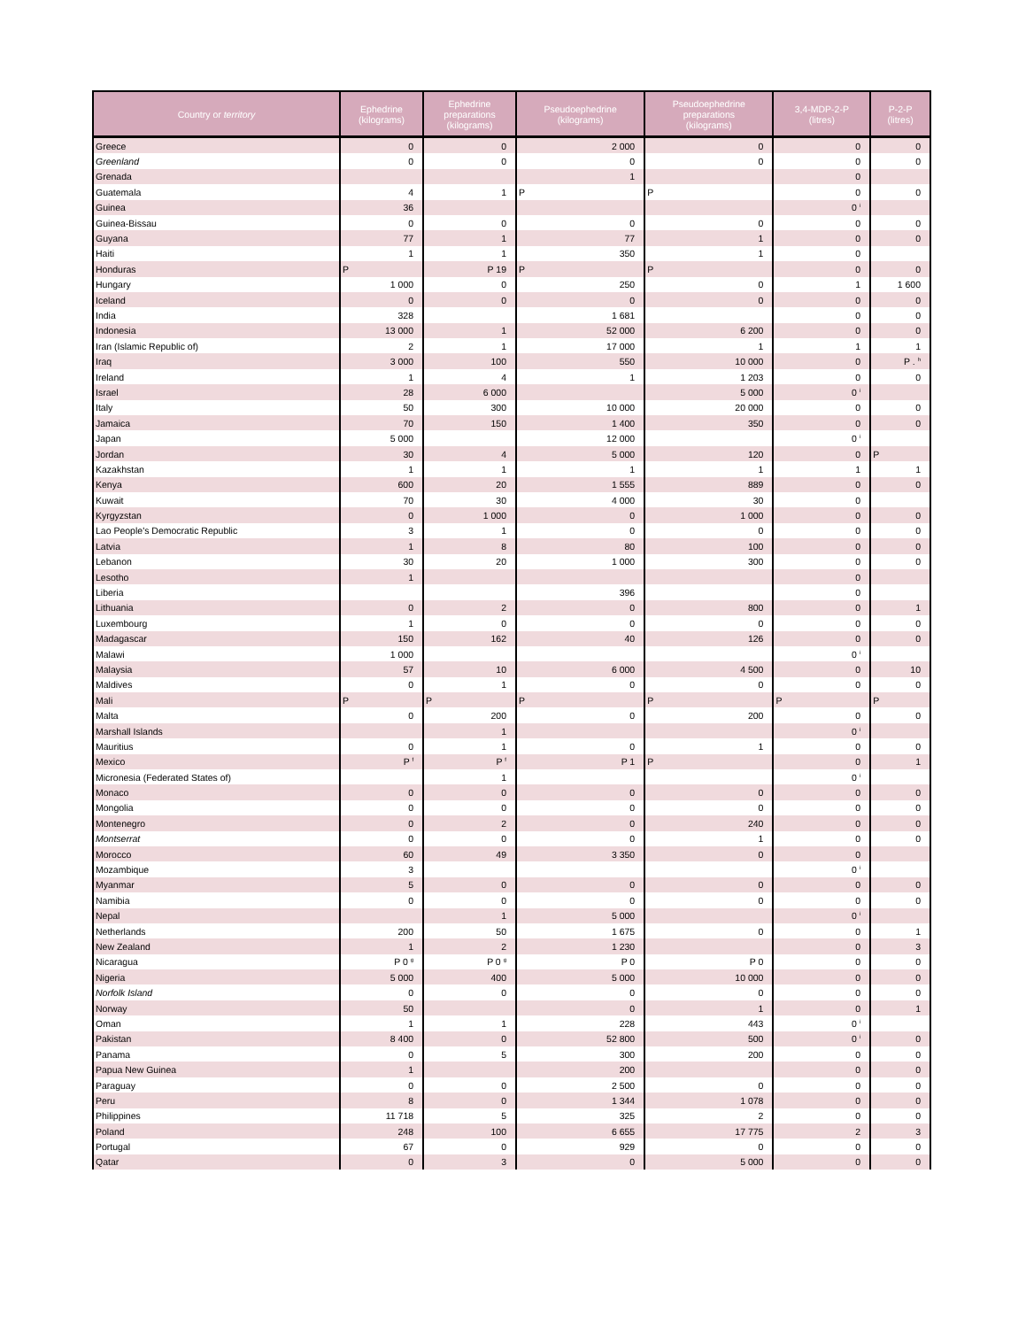| Country or territory | Ephedrine (kilograms) | Ephedrine preparations (kilograms) | Pseudoephedrine (kilograms) | Pseudoephedrine preparations (kilograms) | 3,4-MDP-2-P (litres) | P-2-P (litres) |
| --- | --- | --- | --- | --- | --- | --- |
| Greece | 0 | 0 | 2 000 | 0 | 0 | 0 |
| Greenland | 0 | 0 | 0 | 0 | 0 | 0 |
| Grenada | | | 1 | | 0 | |
| Guatemala | 4 | 1 | P | P | 0 | 0 |
| Guinea | 36 | | | | 0 <sup>i</sup> | |
| Guinea-Bissau | 0 | 0 | 0 | 0 | 0 | 0 |
| Guyana | 77 | 1 | 77 | 1 | 0 | 0 |
| Haiti | 1 | 1 | 350 | 1 | 0 | |
| Honduras | P | P 19 | P | P | 0 | 0 |
| Hungary | 1 000 | 0 | 250 | 0 | 1 | 1 600 |
| Iceland | 0 | 0 | 0 | 0 | 0 | 0 |
| India | 328 | | 1 681 | | 0 | 0 |
| Indonesia | 13 000 | 1 | 52 000 | 6 200 | 0 | 0 |
| Iran (Islamic Republic of) | 2 | 1 | 17 000 | 1 | 1 | 1 |
| Iraq | 3 000 | 100 | 550 | 10 000 | 0 | P . <sup>h</sup> |
| Ireland | 1 | 4 | 1 | 1 203 | 0 | 0 |
| Israel | 28 | 6 000 | | 5 000 | 0 <sup>i</sup> | |
| Italy | 50 | 300 | 10 000 | 20 000 | 0 | 0 |
| Jamaica | 70 | 150 | 1 400 | 350 | 0 | 0 |
| Japan | 5 000 | | 12 000 | | 0 <sup>i</sup> | |
| Jordan | 30 | 4 | 5 000 | 120 | 0 | P |
| Kazakhstan | 1 | 1 | 1 | 1 | 1 | 1 |
| Kenya | 600 | 20 | 1 555 | 889 | 0 | 0 |
| Kuwait | 70 | 30 | 4 000 | 30 | 0 | |
| Kyrgyzstan | 0 | 1 000 | 0 | 1 000 | 0 | 0 |
| Lao People's Democratic Republic | 3 | 1 | 0 | 0 | 0 | 0 |
| Latvia | 1 | 8 | 80 | 100 | 0 | 0 |
| Lebanon | 30 | 20 | 1 000 | 300 | 0 | 0 |
| Lesotho | 1 | | | | 0 | |
| Liberia | | | 396 | | 0 | |
| Lithuania | 0 | 2 | 0 | 800 | 0 | 1 |
| Luxembourg | 1 | 0 | 0 | 0 | 0 | 0 |
| Madagascar | 150 | 162 | 40 | 126 | 0 | 0 |
| Malawi | 1 000 | | | | 0 <sup>i</sup> | |
| Malaysia | 57 | 10 | 6 000 | 4 500 | 0 | 10 |
| Maldives | 0 | 1 | 0 | 0 | 0 | 0 |
| Mali | P | P | P | P | P | P |
| Malta | 0 | 200 | 0 | 200 | 0 | 0 |
| Marshall Islands | | 1 | | | 0 <sup>i</sup> | |
| Mauritius | 0 | 1 | 0 | 1 | 0 | 0 |
| Mexico | P <sup>f</sup> | P <sup>f</sup> | P 1 | P | 0 | 1 |
| Micronesia (Federated States of) | | 1 | | | 0 <sup>i</sup> | |
| Monaco | 0 | 0 | 0 | 0 | 0 | 0 |
| Mongolia | 0 | 0 | 0 | 0 | 0 | 0 |
| Montenegro | 0 | 2 | 0 | 240 | 0 | 0 |
| Montserrat | 0 | 0 | 0 | 1 | 0 | 0 |
| Morocco | 60 | 49 | 3 350 | 0 | 0 | |
| Mozambique | 3 | | | | 0 <sup>i</sup> | |
| Myanmar | 5 | 0 | 0 | 0 | 0 | 0 |
| Namibia | 0 | 0 | 0 | 0 | 0 | 0 |
| Nepal | | 1 | 5 000 | | 0 <sup>i</sup> | |
| Netherlands | 200 | 50 | 1 675 | 0 | 0 | 1 |
| New Zealand | 1 | 2 | 1 230 | | 0 | 3 |
| Nicaragua | P 0 <sup>g</sup> | P 0 <sup>g</sup> | P 0 | P 0 | 0 | 0 |
| Nigeria | 5 000 | 400 | 5 000 | 10 000 | 0 | 0 |
| Norfolk Island | 0 | 0 | 0 | 0 | 0 | 0 |
| Norway | 50 | | 0 | 1 | 0 | 1 |
| Oman | 1 | 1 | 228 | 443 | 0 <sup>i</sup> | |
| Pakistan | 8 400 | 0 | 52 800 | 500 | 0 <sup>i</sup> | 0 |
| Panama | 0 | 5 | 300 | 200 | 0 | 0 |
| Papua New Guinea | 1 | | 200 | | 0 | 0 |
| Paraguay | 0 | 0 | 2 500 | 0 | 0 | 0 |
| Peru | 8 | 0 | 1 344 | 1 078 | 0 | 0 |
| Philippines | 11 718 | 5 | 325 | 2 | 0 | 0 |
| Poland | 248 | 100 | 6 655 | 17 775 | 2 | 3 |
| Portugal | 67 | 0 | 929 | 0 | 0 | 0 |
| Qatar | 0 | 3 | 0 | 5 000 | 0 | 0 |